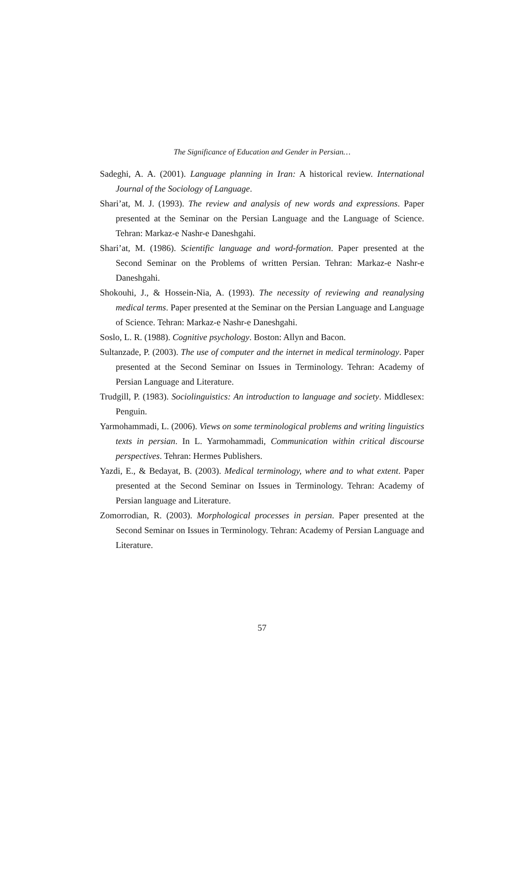The Significance of Education and Gender in Persian…
Sadeghi, A. A. (2001). Language planning in Iran: A historical review. International Journal of the Sociology of Language.
Shari’at, M. J. (1993). The review and analysis of new words and expressions. Paper presented at the Seminar on the Persian Language and the Language of Science. Tehran: Markaz-e Nashr-e Daneshgahi.
Shari’at, M. (1986). Scientific language and word-formation. Paper presented at the Second Seminar on the Problems of written Persian. Tehran: Markaz-e Nashr-e Daneshgahi.
Shokouhi, J., & Hossein-Nia, A. (1993). The necessity of reviewing and reanalysing medical terms. Paper presented at the Seminar on the Persian Language and Language of Science. Tehran: Markaz-e Nashr-e Daneshgahi.
Soslo, L. R. (1988). Cognitive psychology. Boston: Allyn and Bacon.
Sultanzade, P. (2003). The use of computer and the internet in medical terminology. Paper presented at the Second Seminar on Issues in Terminology. Tehran: Academy of Persian Language and Literature.
Trudgill, P. (1983). Sociolinguistics: An introduction to language and society. Middlesex: Penguin.
Yarmohammadi, L. (2006). Views on some terminological problems and writing linguistics texts in persian. In L. Yarmohammadi, Communication within critical discourse perspectives. Tehran: Hermes Publishers.
Yazdi, E., & Bedayat, B. (2003). Medical terminology, where and to what extent. Paper presented at the Second Seminar on Issues in Terminology. Tehran: Academy of Persian language and Literature.
Zomorrodian, R. (2003). Morphological processes in persian. Paper presented at the Second Seminar on Issues in Terminology. Tehran: Academy of Persian Language and Literature.
57